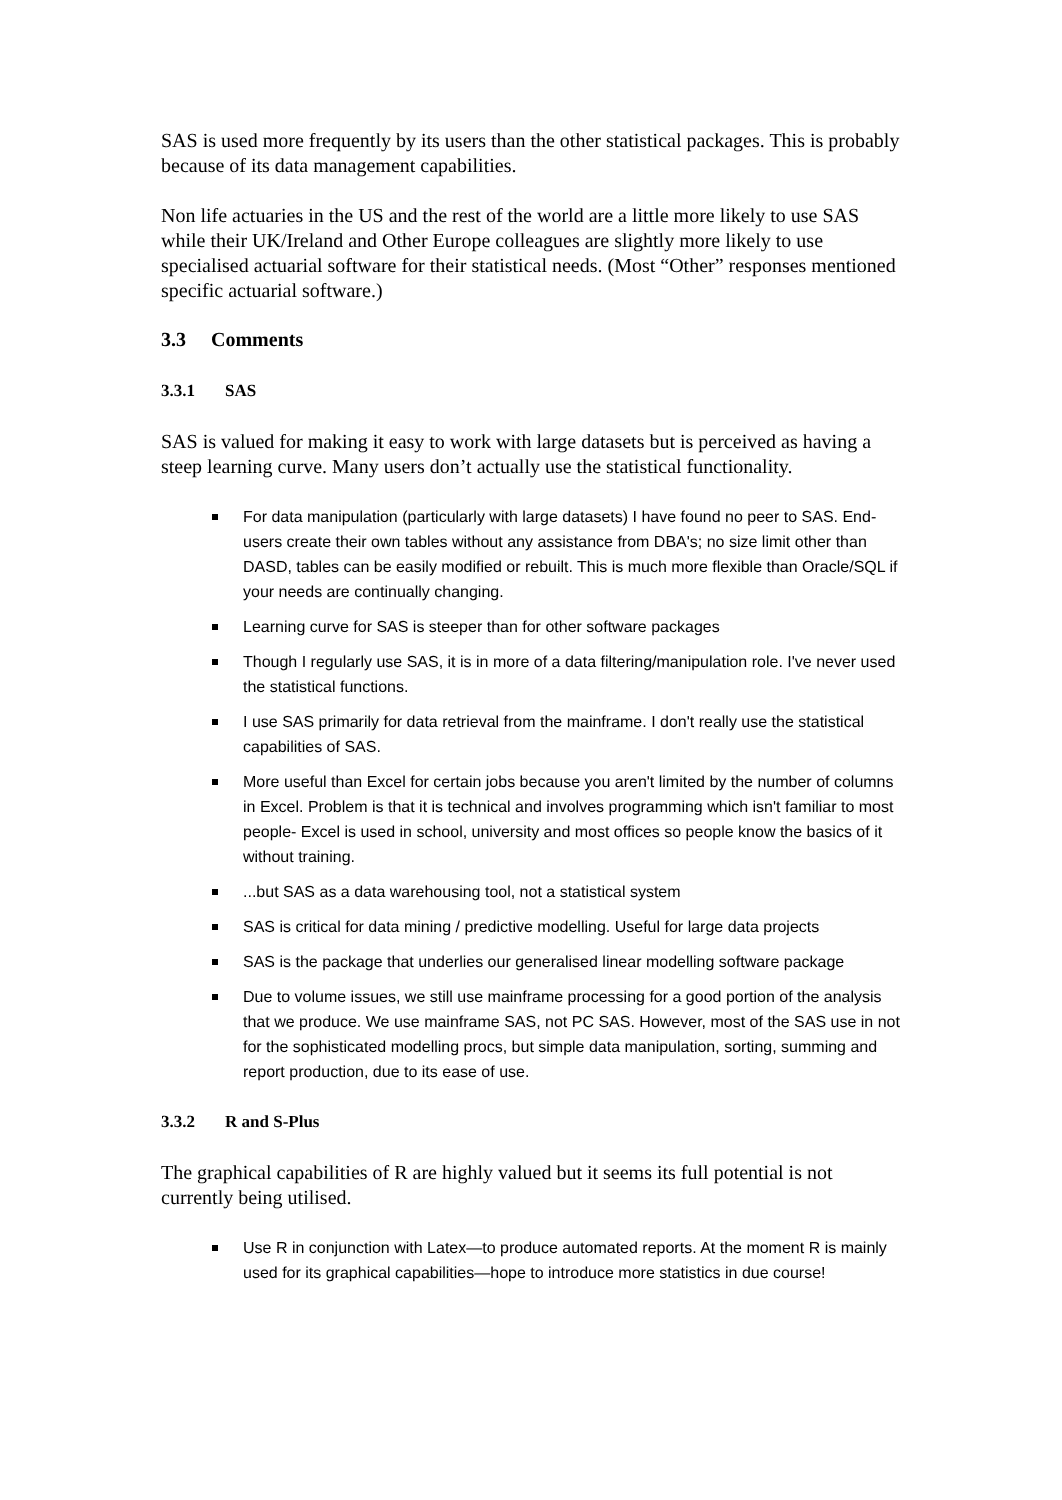SAS is used more frequently by its users than the other statistical packages. This is probably because of its data management capabilities.
Non life actuaries in the US and the rest of the world are a little more likely to use SAS while their UK/Ireland and Other Europe colleagues are slightly more likely to use specialised actuarial software for their statistical needs. (Most “Other” responses mentioned specific actuarial software.)
3.3 Comments
3.3.1 SAS
SAS is valued for making it easy to work with large datasets but is perceived as having a steep learning curve. Many users don’t actually use the statistical functionality.
For data manipulation (particularly with large datasets) I have found no peer to SAS. End-users create their own tables without any assistance from DBA's; no size limit other than DASD, tables can be easily modified or rebuilt. This is much more flexible than Oracle/SQL if your needs are continually changing.
Learning curve for SAS is steeper than for other software packages
Though I regularly use SAS, it is in more of a data filtering/manipulation role. I've never used the statistical functions.
I use SAS primarily for data retrieval from the mainframe. I don't really use the statistical capabilities of SAS.
More useful than Excel for certain jobs because you aren't limited by the number of columns in Excel. Problem is that it is technical and involves programming which isn't familiar to most people- Excel is used in school, university and most offices so people know the basics of it without training.
...but SAS as a data warehousing tool, not a statistical system
SAS is critical for data mining / predictive modelling. Useful for large data projects
SAS is the package that underlies our generalised linear modelling software package
Due to volume issues, we still use mainframe processing for a good portion of the analysis that we produce. We use mainframe SAS, not PC SAS. However, most of the SAS use in not for the sophisticated modelling procs, but simple data manipulation, sorting, summing and report production, due to its ease of use.
3.3.2 R and S-Plus
The graphical capabilities of R are highly valued but it seems its full potential is not currently being utilised.
Use R in conjunction with Latex—to produce automated reports. At the moment R is mainly used for its graphical capabilities—hope to introduce more statistics in due course!